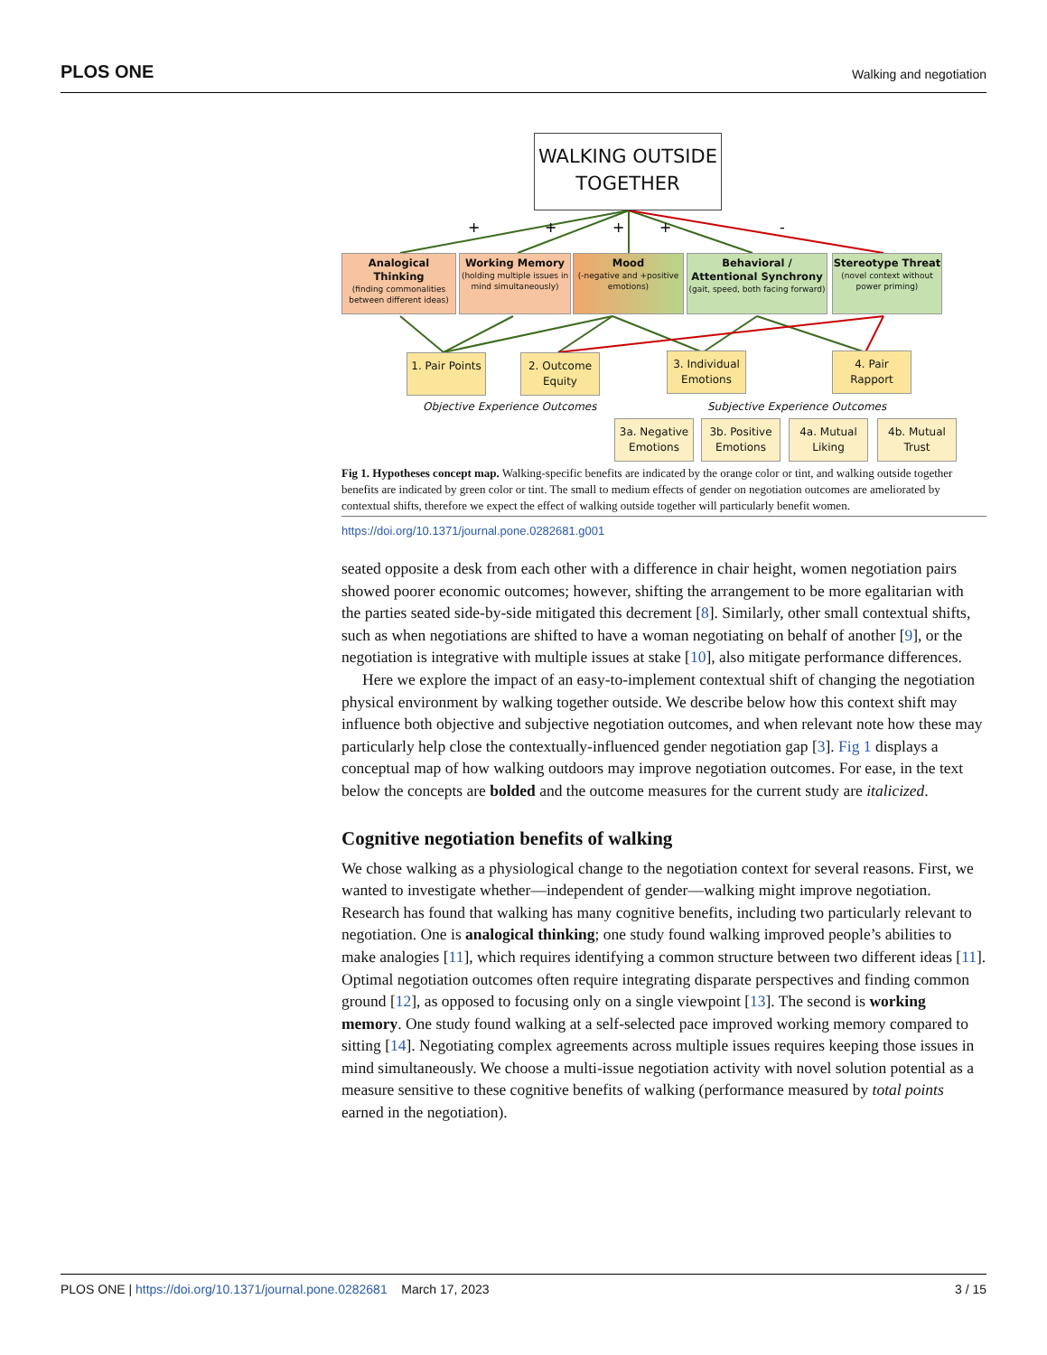PLOS ONE Walking and negotiation
+
+
+
+
-
WALKING OUTSIDE
TOGETHER
Analogical Thinking
(finding commonalities between different ideas)
Working Memory
(holding multiple issues in mind simultaneously)
Mood
(-negative and +positive emotions)
Behavioral / Attentional Synchrony
(gait, speed, both facing forward)
Stereotype Threat
(novel context without power priming)
1. Pair Points
2. Outcome Equity
3. Individual Emotions
4. Pair Rapport
Objective Experience Outcomes Subjective Experience Outcomes
3a. Negative Emotions
3b. Positive Emotions
4a. Mutual Liking
4b. Mutual Trust
Fig 1. Hypotheses concept map. Walking-specific benefits are indicated by the orange color or tint, and walking outside together benefits are indicated by green color or tint. The small to medium effects of gender on negotiation outcomes are ameliorated by contextual shifts, therefore we expect the effect of walking outside together will particularly benefit women.
https://doi.org/10.1371/journal.pone.0282681.g001
seated opposite a desk from each other with a difference in chair height, women negotiation pairs showed poorer economic outcomes; however, shifting the arrangement to be more egalitarian with the parties seated side-by-side mitigated this decrement [8]. Similarly, other small contextual shifts, such as when negotiations are shifted to have a woman negotiating on behalf of another [9], or the negotiation is integrative with multiple issues at stake [10], also mitigate performance differences.
Here we explore the impact of an easy-to-implement contextual shift of changing the negotiation physical environment by walking together outside. We describe below how this context shift may influence both objective and subjective negotiation outcomes, and when relevant note how these may particularly help close the contextually-influenced gender negotiation gap [3]. Fig 1 displays a conceptual map of how walking outdoors may improve negotiation outcomes. For ease, in the text below the concepts are bolded and the outcome measures for the current study are italicized.
Cognitive negotiation benefits of walking
We chose walking as a physiological change to the negotiation context for several reasons. First, we wanted to investigate whether—independent of gender—walking might improve negotiation. Research has found that walking has many cognitive benefits, including two particularly relevant to negotiation. One is analogical thinking; one study found walking improved people’s abilities to make analogies [11], which requires identifying a common structure between two different ideas [11]. Optimal negotiation outcomes often require integrating disparate perspectives and finding common ground [12], as opposed to focusing only on a single viewpoint [13]. The second is working memory. One study found walking at a self-selected pace improved working memory compared to sitting [14]. Negotiating complex agreements across multiple issues requires keeping those issues in mind simultaneously. We choose a multi-issue negotiation activity with novel solution potential as a measure sensitive to these cognitive benefits of walking (performance measured by total points earned in the negotiation).
PLOS ONE | https://doi.org/10.1371/journal.pone.0282681 March 17, 2023 3 / 15